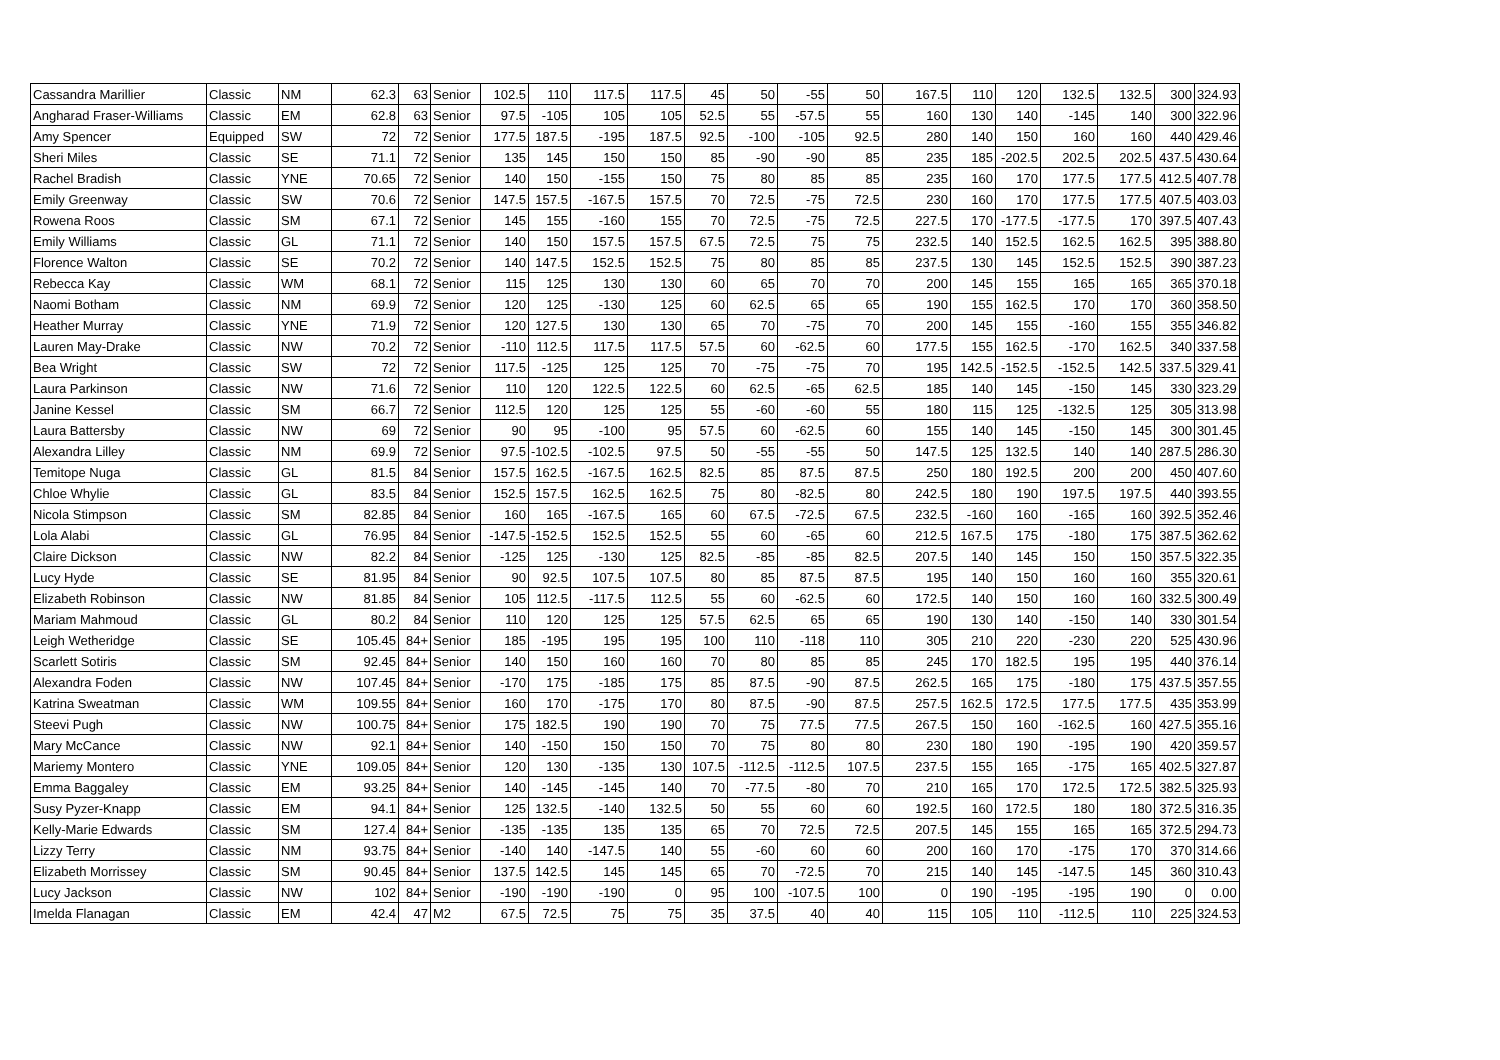| Cassandra Marillier | Classic | NM | 62.3 | 63 | Senior | 102.5 | 110 | 117.5 | 117.5 | 45 | 50 | -55 | 50 | 167.5 | 110 | 120 | 132.5 | 132.5 | 300 | 324.93 |
| Angharad Fraser-Williams | Classic | EM | 62.8 | 63 | Senior | 97.5 | -105 | 105 | 105 | 52.5 | 55 | -57.5 | 55 | 160 | 130 | 140 | -145 | 140 | 300 | 322.96 |
| Amy Spencer | Equipped | SW | 72 | 72 | Senior | 177.5 | 187.5 | -195 | 187.5 | 92.5 | -100 | -105 | 92.5 | 280 | 140 | 150 | 160 | 160 | 440 | 429.46 |
| Sheri Miles | Classic | SE | 71.1 | 72 | Senior | 135 | 145 | 150 | 150 | 85 | -90 | -90 | 85 | 235 | 185 | -202.5 | 202.5 | 202.5 | 437.5 | 430.64 |
| Rachel Bradish | Classic | YNE | 70.65 | 72 | Senior | 140 | 150 | -155 | 150 | 75 | 80 | 85 | 85 | 235 | 160 | 170 | 177.5 | 177.5 | 412.5 | 407.78 |
| Emily Greenway | Classic | SW | 70.6 | 72 | Senior | 147.5 | 157.5 | -167.5 | 157.5 | 70 | 72.5 | -75 | 72.5 | 230 | 160 | 170 | 177.5 | 177.5 | 407.5 | 403.03 |
| Rowena Roos | Classic | SM | 67.1 | 72 | Senior | 145 | 155 | -160 | 155 | 70 | 72.5 | -75 | 72.5 | 227.5 | 170 | -177.5 | -177.5 | 170 | 397.5 | 407.43 |
| Emily Williams | Classic | GL | 71.1 | 72 | Senior | 140 | 150 | 157.5 | 157.5 | 67.5 | 72.5 | 75 | 75 | 232.5 | 140 | 152.5 | 162.5 | 162.5 | 395 | 388.80 |
| Florence Walton | Classic | SE | 70.2 | 72 | Senior | 140 | 147.5 | 152.5 | 152.5 | 75 | 80 | 85 | 85 | 237.5 | 130 | 145 | 152.5 | 152.5 | 390 | 387.23 |
| Rebecca Kay | Classic | WM | 68.1 | 72 | Senior | 115 | 125 | 130 | 130 | 60 | 65 | 70 | 70 | 200 | 145 | 155 | 165 | 165 | 365 | 370.18 |
| Naomi Botham | Classic | NM | 69.9 | 72 | Senior | 120 | 125 | -130 | 125 | 60 | 62.5 | 65 | 65 | 190 | 155 | 162.5 | 170 | 170 | 360 | 358.50 |
| Heather Murray | Classic | YNE | 71.9 | 72 | Senior | 120 | 127.5 | 130 | 130 | 65 | 70 | -75 | 70 | 200 | 145 | 155 | -160 | 155 | 355 | 346.82 |
| Lauren May-Drake | Classic | NW | 70.2 | 72 | Senior | -110 | 112.5 | 117.5 | 117.5 | 57.5 | 60 | -62.5 | 60 | 177.5 | 155 | 162.5 | -170 | 162.5 | 340 | 337.58 |
| Bea Wright | Classic | SW | 72 | 72 | Senior | 117.5 | -125 | 125 | 125 | 70 | -75 | -75 | 70 | 195 | 142.5 | -152.5 | -152.5 | 142.5 | 337.5 | 329.41 |
| Laura Parkinson | Classic | NW | 71.6 | 72 | Senior | 110 | 120 | 122.5 | 122.5 | 60 | 62.5 | -65 | 62.5 | 185 | 140 | 145 | -150 | 145 | 330 | 323.29 |
| Janine Kessel | Classic | SM | 66.7 | 72 | Senior | 112.5 | 120 | 125 | 125 | 55 | -60 | -60 | 55 | 180 | 115 | 125 | -132.5 | 125 | 305 | 313.98 |
| Laura Battersby | Classic | NW | 69 | 72 | Senior | 90 | 95 | -100 | 95 | 57.5 | 60 | -62.5 | 60 | 155 | 140 | 145 | -150 | 145 | 300 | 301.45 |
| Alexandra Lilley | Classic | NM | 69.9 | 72 | Senior | 97.5 | -102.5 | -102.5 | 97.5 | 50 | -55 | -55 | 50 | 147.5 | 125 | 132.5 | 140 | 140 | 287.5 | 286.30 |
| Temitope Nuga | Classic | GL | 81.5 | 84 | Senior | 157.5 | 162.5 | -167.5 | 162.5 | 82.5 | 85 | 87.5 | 87.5 | 250 | 180 | 192.5 | 200 | 200 | 450 | 407.60 |
| Chloe Whylie | Classic | GL | 83.5 | 84 | Senior | 152.5 | 157.5 | 162.5 | 162.5 | 75 | 80 | -82.5 | 80 | 242.5 | 180 | 190 | 197.5 | 197.5 | 440 | 393.55 |
| Nicola Stimpson | Classic | SM | 82.85 | 84 | Senior | 160 | 165 | -167.5 | 165 | 60 | 67.5 | -72.5 | 67.5 | 232.5 | -160 | 160 | -165 | 160 | 392.5 | 352.46 |
| Lola Alabi | Classic | GL | 76.95 | 84 | Senior | -147.5 | -152.5 | 152.5 | 152.5 | 55 | 60 | -65 | 60 | 212.5 | 167.5 | 175 | -180 | 175 | 387.5 | 362.62 |
| Claire Dickson | Classic | NW | 82.2 | 84 | Senior | -125 | 125 | -130 | 125 | 82.5 | -85 | -85 | 82.5 | 207.5 | 140 | 145 | 150 | 150 | 357.5 | 322.35 |
| Lucy Hyde | Classic | SE | 81.95 | 84 | Senior | 90 | 92.5 | 107.5 | 107.5 | 80 | 85 | 87.5 | 87.5 | 195 | 140 | 150 | 160 | 160 | 355 | 320.61 |
| Elizabeth Robinson | Classic | NW | 81.85 | 84 | Senior | 105 | 112.5 | -117.5 | 112.5 | 55 | 60 | -62.5 | 60 | 172.5 | 140 | 150 | 160 | 160 | 332.5 | 300.49 |
| Mariam Mahmoud | Classic | GL | 80.2 | 84 | Senior | 110 | 120 | 125 | 125 | 57.5 | 62.5 | 65 | 65 | 190 | 130 | 140 | -150 | 140 | 330 | 301.54 |
| Leigh Wetheridge | Classic | SE | 105.45 | 84+ | Senior | 185 | -195 | 195 | 195 | 100 | 110 | -118 | 110 | 305 | 210 | 220 | -230 | 220 | 525 | 430.96 |
| Scarlett Sotiris | Classic | SM | 92.45 | 84+ | Senior | 140 | 150 | 160 | 160 | 70 | 80 | 85 | 85 | 245 | 170 | 182.5 | 195 | 195 | 440 | 376.14 |
| Alexandra Foden | Classic | NW | 107.45 | 84+ | Senior | -170 | 175 | -185 | 175 | 85 | 87.5 | -90 | 87.5 | 262.5 | 165 | 175 | -180 | 175 | 437.5 | 357.55 |
| Katrina Sweatman | Classic | WM | 109.55 | 84+ | Senior | 160 | 170 | -175 | 170 | 80 | 87.5 | -90 | 87.5 | 257.5 | 162.5 | 172.5 | 177.5 | 177.5 | 435 | 353.99 |
| Steevi Pugh | Classic | NW | 100.75 | 84+ | Senior | 175 | 182.5 | 190 | 190 | 70 | 75 | 77.5 | 77.5 | 267.5 | 150 | 160 | -162.5 | 160 | 427.5 | 355.16 |
| Mary McCance | Classic | NW | 92.1 | 84+ | Senior | 140 | -150 | 150 | 150 | 70 | 75 | 80 | 80 | 230 | 180 | 190 | -195 | 190 | 420 | 359.57 |
| Mariemy Montero | Classic | YNE | 109.05 | 84+ | Senior | 120 | 130 | -135 | 130 | 107.5 | -112.5 | -112.5 | 107.5 | 237.5 | 155 | 165 | -175 | 165 | 402.5 | 327.87 |
| Emma Baggaley | Classic | EM | 93.25 | 84+ | Senior | 140 | -145 | -145 | 140 | 70 | -77.5 | -80 | 70 | 210 | 165 | 170 | 172.5 | 172.5 | 382.5 | 325.93 |
| Susy Pyzer-Knapp | Classic | EM | 94.1 | 84+ | Senior | 125 | 132.5 | -140 | 132.5 | 50 | 55 | 60 | 60 | 192.5 | 160 | 172.5 | 180 | 180 | 372.5 | 316.35 |
| Kelly-Marie Edwards | Classic | SM | 127.4 | 84+ | Senior | -135 | -135 | 135 | 135 | 65 | 70 | 72.5 | 72.5 | 207.5 | 145 | 155 | 165 | 165 | 372.5 | 294.73 |
| Lizzy Terry | Classic | NM | 93.75 | 84+ | Senior | -140 | 140 | -147.5 | 140 | 55 | -60 | 60 | 60 | 200 | 160 | 170 | -175 | 170 | 370 | 314.66 |
| Elizabeth Morrissey | Classic | SM | 90.45 | 84+ | Senior | 137.5 | 142.5 | 145 | 145 | 65 | 70 | -72.5 | 70 | 215 | 140 | 145 | -147.5 | 145 | 360 | 310.43 |
| Lucy Jackson | Classic | NW | 102 | 84+ | Senior | -190 | -190 | -190 | 0 | 95 | 100 | -107.5 | 100 | 0 | 190 | -195 | -195 | 190 | 0 | 0.00 |
| Imelda Flanagan | Classic | EM | 42.4 | 47 | M2 | 67.5 | 72.5 | 75 | 75 | 35 | 37.5 | 40 | 40 | 115 | 105 | 110 | -112.5 | 110 | 225 | 324.53 |